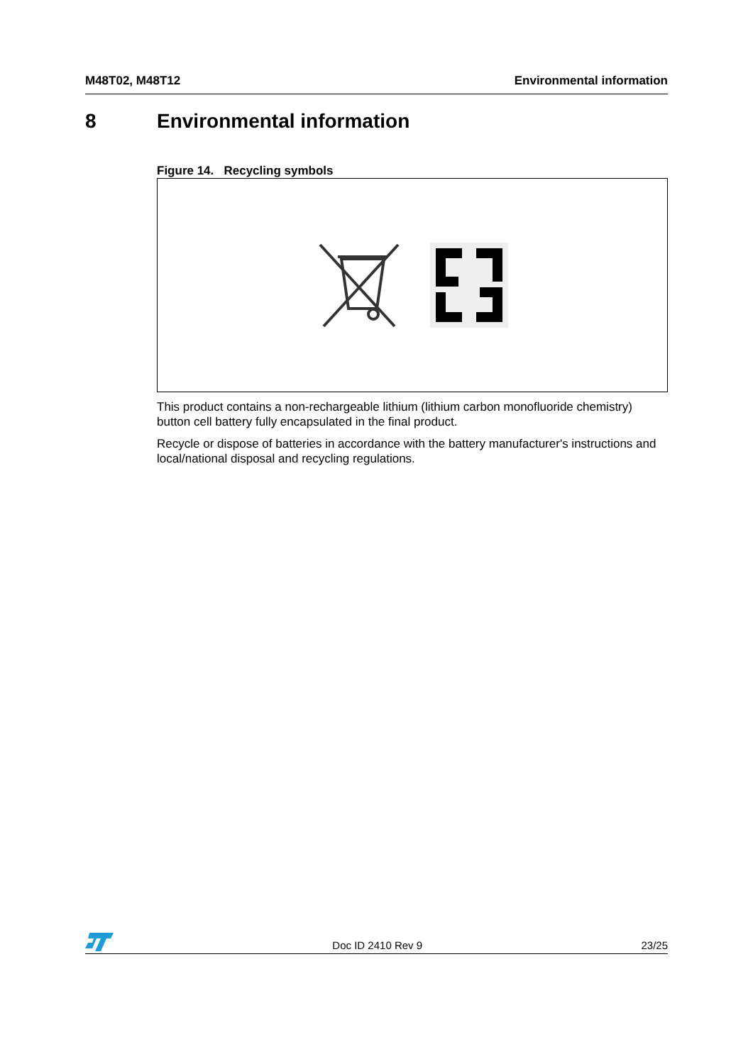M48T02, M48T12 Environmental information
8 Environmental information
Figure 14. Recycling symbols
This product contains a non-rechargeable lithium (lithium carbon monofluoride chemistry) button cell battery fully encapsulated in the final product.
Recycle or dispose of batteries in accordance with the battery manufacturer's instructions and local/national disposal and recycling regulations.
Doc ID 2410 Rev 9 23/25